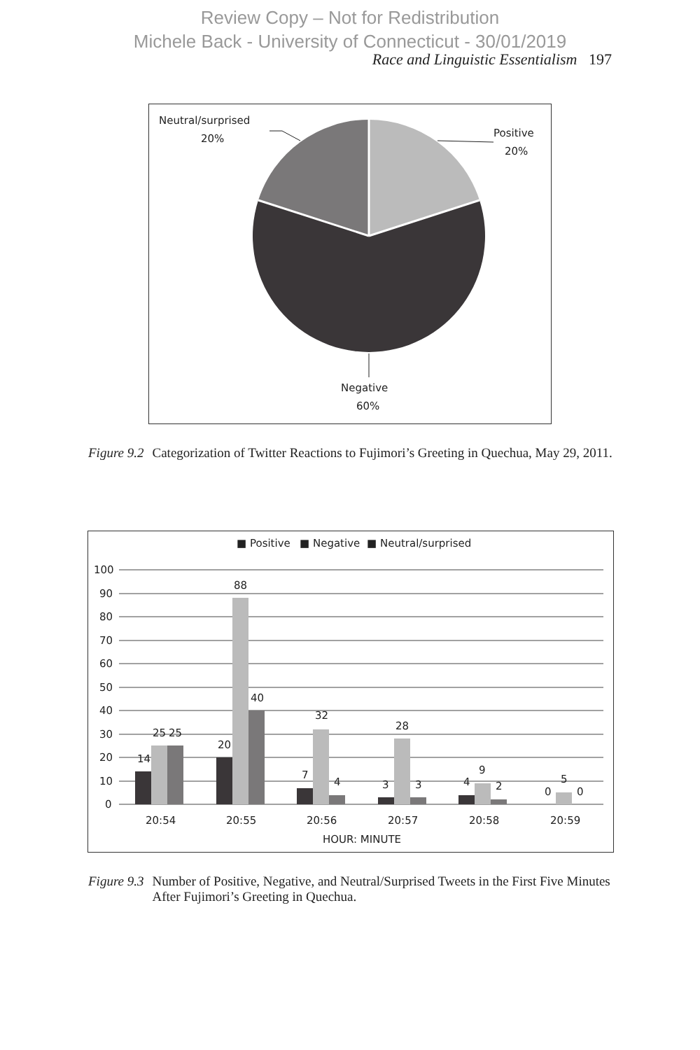Review Copy – Not for Redistribution
Michele Back - University of Connecticut - 30/01/2019
Race and Linguistic Essentialism 197
Neutral/surprised
20%
Positive
20%
Negative
60%
Figure 9.2 Categorization of Twitter Reactions to Fujimori’s Greeting in Quechua, May 29, 2011.
■ Positive
■ Negative
■ Neutral/surprised
100
90
80
70
60
50
40
30
20
10
0
14
25
25
20
88
40
7
32
4
3
28
3
4
9
2
0
5
0
20:54
20:55
20:56
20:57
20:58
20:59
HOUR: MINUTE
Figure 9.3 Number of Positive, Negative, and Neutral/Surprised Tweets in the First Five Minutes After Fujimori’s Greeting in Quechua.